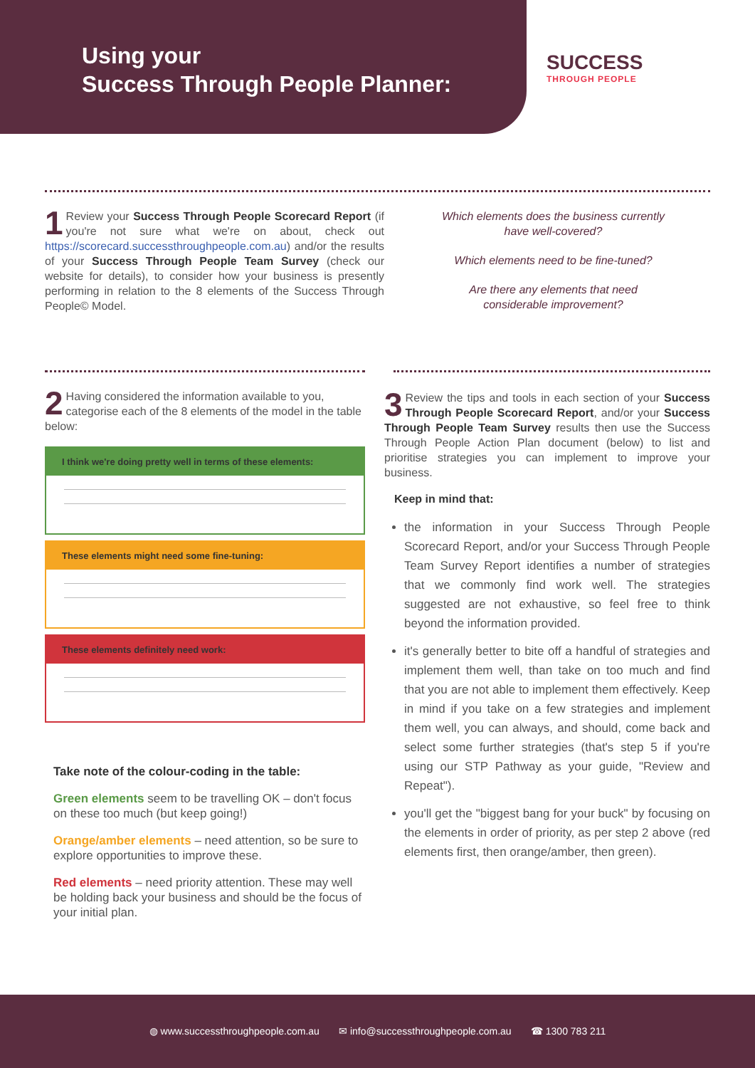Using your
Success Through People Planner:
SUCCESS
THROUGH PEOPLE
1 Review your Success Through People Scorecard Report (if you're not sure what we're on about, check out https://scorecard.successthroughpeople.com.au) and/or the results of your Success Through People Team Survey (check our website for details), to consider how your business is presently performing in relation to the 8 elements of the Success Through People© Model.
Which elements does the business currently have well-covered?
Which elements need to be fine-tuned?
Are there any elements that need considerable improvement?
2 Having considered the information available to you, categorise each of the 8 elements of the model in the table below:
I think we're doing pretty well in terms of these elements:
These elements might need some fine-tuning:
These elements definitely need work:
Take note of the colour-coding in the table:
Green elements seem to be travelling OK – don't focus on these too much (but keep going!)
Orange/amber elements – need attention, so be sure to explore opportunities to improve these.
Red elements – need priority attention. These may well be holding back your business and should be the focus of your initial plan.
3 Review the tips and tools in each section of your Success Through People Scorecard Report, and/or your Success Through People Team Survey results then use the Success Through People Action Plan document (below) to list and prioritise strategies you can implement to improve your business.
Keep in mind that:
the information in your Success Through People Scorecard Report, and/or your Success Through People Team Survey Report identifies a number of strategies that we commonly find work well. The strategies suggested are not exhaustive, so feel free to think beyond the information provided.
it's generally better to bite off a handful of strategies and implement them well, than take on too much and find that you are not able to implement them effectively. Keep in mind if you take on a few strategies and implement them well, you can always, and should, come back and select some further strategies (that's step 5 if you're using our STP Pathway as your guide, "Review and Repeat").
you'll get the "biggest bang for your buck" by focusing on the elements in order of priority, as per step 2 above (red elements first, then orange/amber, then green).
◍ www.successthroughpeople.com.au ✉ info@successthroughpeople.com.au ☎ 1300 783 211